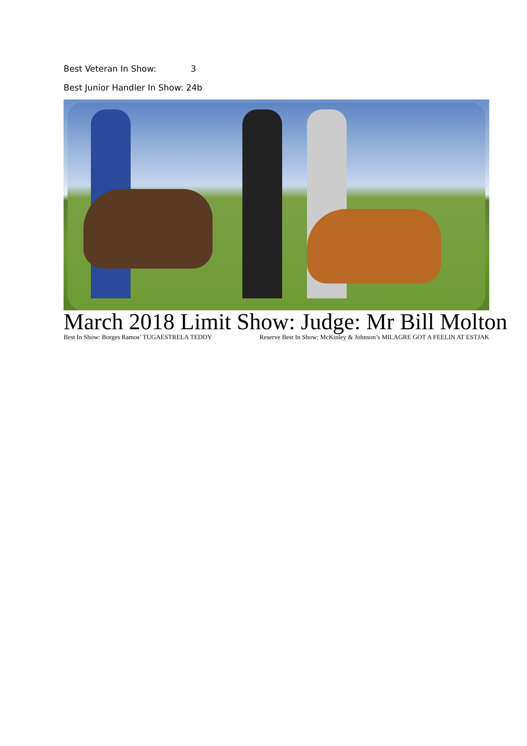Best Veteran In Show: 3
Best Junior Handler In Show: 24b
March 2018 Limit Show: Judge: Mr Bill Molton
Best In Show: Borges Ramos’ TUGAESTRELA TEDDY Reserve Best In Show: McKinley & Johnson’s MILAGRE GOT A FEELIN AT ESTJAK